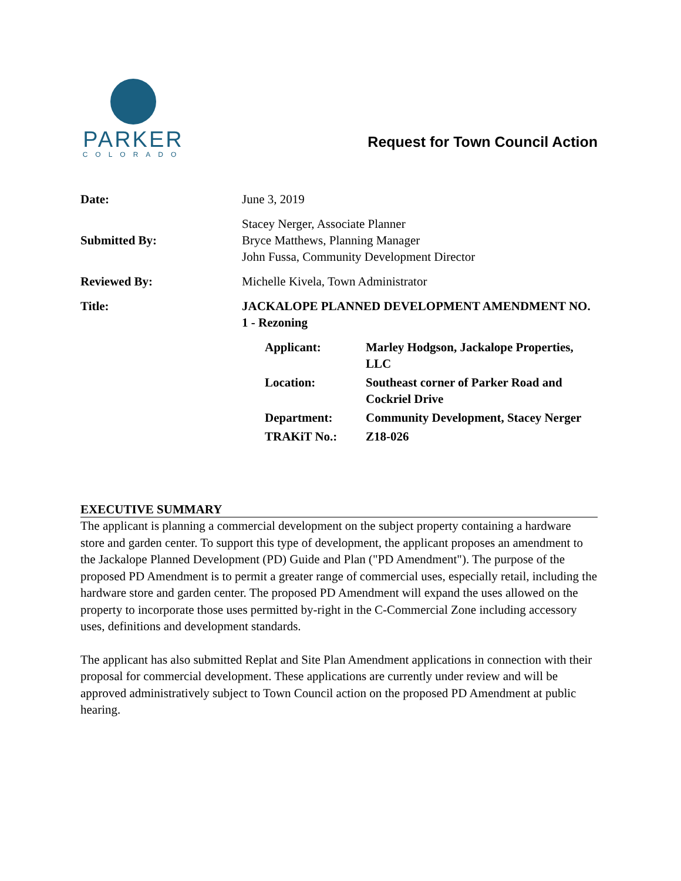PARKER
COLORADO
Request for Town Council Action
| Date: | June 3, 2019 |
| Submitted By: | Stacey Nerger, Associate Planner Bryce Matthews, Planning Manager John Fussa, Community Development Director |
| Reviewed By: | Michelle Kivela, Town Administrator |
| Title: | JACKALOPE PLANNED DEVELOPMENT AMENDMENT NO. 1 - Rezoning |
| | / Applicant: / Marley Hodgson, Jackalope Properties, LLC / / Location: / Southeast corner of Parker Road and Cockriel Drive / / Department: / Community Development, Stacey Nerger / / TRAKiT No.: / Z18-026 / |
EXECUTIVE SUMMARY
The applicant is planning a commercial development on the subject property containing a hardware store and garden center. To support this type of development, the applicant proposes an amendment to the Jackalope Planned Development (PD) Guide and Plan ("PD Amendment"). The purpose of the proposed PD Amendment is to permit a greater range of commercial uses, especially retail, including the hardware store and garden center. The proposed PD Amendment will expand the uses allowed on the property to incorporate those uses permitted by-right in the C-Commercial Zone including accessory uses, definitions and development standards.
The applicant has also submitted Replat and Site Plan Amendment applications in connection with their proposal for commercial development. These applications are currently under review and will be approved administratively subject to Town Council action on the proposed PD Amendment at public hearing.